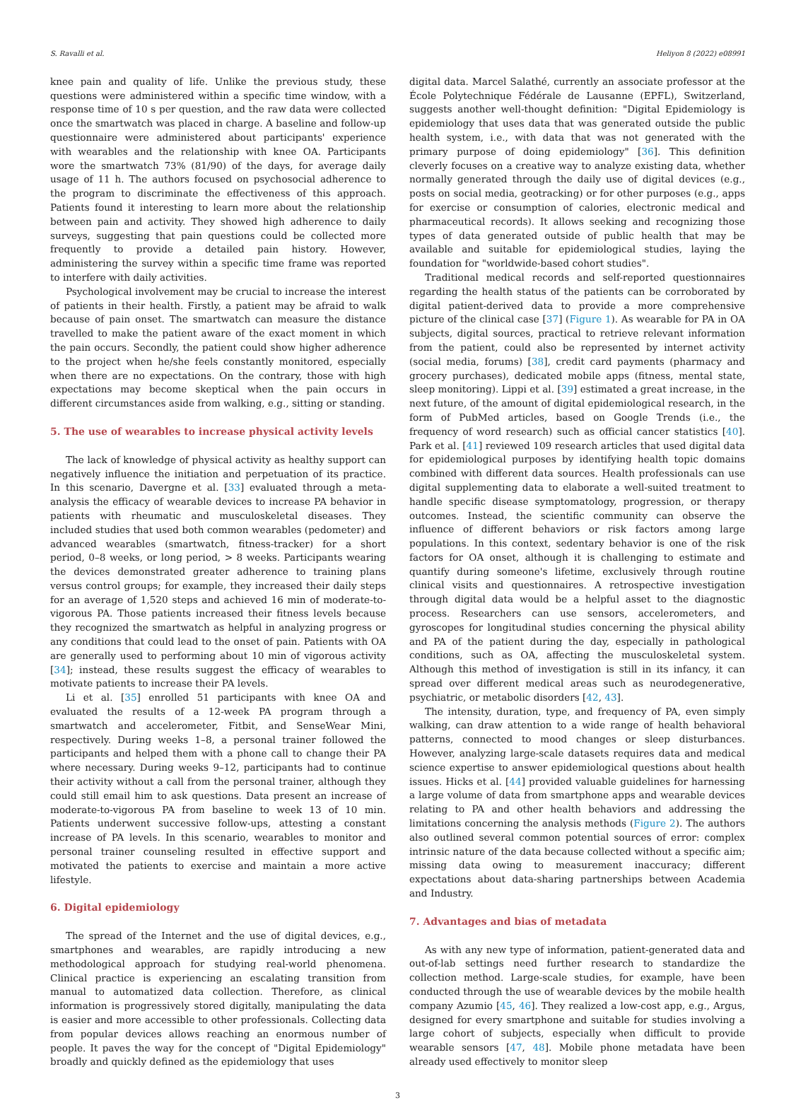S. Ravalli et al. Heliyon 8 (2022) e08991
knee pain and quality of life. Unlike the previous study, these questions were administered within a specific time window, with a response time of 10 s per question, and the raw data were collected once the smartwatch was placed in charge. A baseline and follow-up questionnaire were administered about participants' experience with wearables and the relationship with knee OA. Participants wore the smartwatch 73% (81/90) of the days, for average daily usage of 11 h. The authors focused on psychosocial adherence to the program to discriminate the effectiveness of this approach. Patients found it interesting to learn more about the relationship between pain and activity. They showed high adherence to daily surveys, suggesting that pain questions could be collected more frequently to provide a detailed pain history. However, administering the survey within a specific time frame was reported to interfere with daily activities.
Psychological involvement may be crucial to increase the interest of patients in their health. Firstly, a patient may be afraid to walk because of pain onset. The smartwatch can measure the distance travelled to make the patient aware of the exact moment in which the pain occurs. Secondly, the patient could show higher adherence to the project when he/she feels constantly monitored, especially when there are no expectations. On the contrary, those with high expectations may become skeptical when the pain occurs in different circumstances aside from walking, e.g., sitting or standing.
5. The use of wearables to increase physical activity levels
The lack of knowledge of physical activity as healthy support can negatively influence the initiation and perpetuation of its practice. In this scenario, Davergne et al. [33] evaluated through a meta-analysis the efficacy of wearable devices to increase PA behavior in patients with rheumatic and musculoskeletal diseases. They included studies that used both common wearables (pedometer) and advanced wearables (smartwatch, fitness-tracker) for a short period, 0–8 weeks, or long period, > 8 weeks. Participants wearing the devices demonstrated greater adherence to training plans versus control groups; for example, they increased their daily steps for an average of 1,520 steps and achieved 16 min of moderate-to-vigorous PA. Those patients increased their fitness levels because they recognized the smartwatch as helpful in analyzing progress or any conditions that could lead to the onset of pain. Patients with OA are generally used to performing about 10 min of vigorous activity [34]; instead, these results suggest the efficacy of wearables to motivate patients to increase their PA levels.
Li et al. [35] enrolled 51 participants with knee OA and evaluated the results of a 12-week PA program through a smartwatch and accelerometer, Fitbit, and SenseWear Mini, respectively. During weeks 1–8, a personal trainer followed the participants and helped them with a phone call to change their PA where necessary. During weeks 9–12, participants had to continue their activity without a call from the personal trainer, although they could still email him to ask questions. Data present an increase of moderate-to-vigorous PA from baseline to week 13 of 10 min. Patients underwent successive follow-ups, attesting a constant increase of PA levels. In this scenario, wearables to monitor and personal trainer counseling resulted in effective support and motivated the patients to exercise and maintain a more active lifestyle.
6. Digital epidemiology
The spread of the Internet and the use of digital devices, e.g., smartphones and wearables, are rapidly introducing a new methodological approach for studying real-world phenomena. Clinical practice is experiencing an escalating transition from manual to automatized data collection. Therefore, as clinical information is progressively stored digitally, manipulating the data is easier and more accessible to other professionals. Collecting data from popular devices allows reaching an enormous number of people. It paves the way for the concept of "Digital Epidemiology" broadly and quickly defined as the epidemiology that uses
digital data. Marcel Salathé, currently an associate professor at the École Polytechnique Fédérale de Lausanne (EPFL), Switzerland, suggests another well-thought definition: "Digital Epidemiology is epidemiology that uses data that was generated outside the public health system, i.e., with data that was not generated with the primary purpose of doing epidemiology" [36]. This definition cleverly focuses on a creative way to analyze existing data, whether normally generated through the daily use of digital devices (e.g., posts on social media, geotracking) or for other purposes (e.g., apps for exercise or consumption of calories, electronic medical and pharmaceutical records). It allows seeking and recognizing those types of data generated outside of public health that may be available and suitable for epidemiological studies, laying the foundation for "worldwide-based cohort studies".
Traditional medical records and self-reported questionnaires regarding the health status of the patients can be corroborated by digital patient-derived data to provide a more comprehensive picture of the clinical case [37] (Figure 1). As wearable for PA in OA subjects, digital sources, practical to retrieve relevant information from the patient, could also be represented by internet activity (social media, forums) [38], credit card payments (pharmacy and grocery purchases), dedicated mobile apps (fitness, mental state, sleep monitoring). Lippi et al. [39] estimated a great increase, in the next future, of the amount of digital epidemiological research, in the form of PubMed articles, based on Google Trends (i.e., the frequency of word research) such as official cancer statistics [40]. Park et al. [41] reviewed 109 research articles that used digital data for epidemiological purposes by identifying health topic domains combined with different data sources. Health professionals can use digital supplementing data to elaborate a well-suited treatment to handle specific disease symptomatology, progression, or therapy outcomes. Instead, the scientific community can observe the influence of different behaviors or risk factors among large populations. In this context, sedentary behavior is one of the risk factors for OA onset, although it is challenging to estimate and quantify during someone's lifetime, exclusively through routine clinical visits and questionnaires. A retrospective investigation through digital data would be a helpful asset to the diagnostic process. Researchers can use sensors, accelerometers, and gyroscopes for longitudinal studies concerning the physical ability and PA of the patient during the day, especially in pathological conditions, such as OA, affecting the musculoskeletal system. Although this method of investigation is still in its infancy, it can spread over different medical areas such as neurodegenerative, psychiatric, or metabolic disorders [42, 43].
The intensity, duration, type, and frequency of PA, even simply walking, can draw attention to a wide range of health behavioral patterns, connected to mood changes or sleep disturbances. However, analyzing large-scale datasets requires data and medical science expertise to answer epidemiological questions about health issues. Hicks et al. [44] provided valuable guidelines for harnessing a large volume of data from smartphone apps and wearable devices relating to PA and other health behaviors and addressing the limitations concerning the analysis methods (Figure 2). The authors also outlined several common potential sources of error: complex intrinsic nature of the data because collected without a specific aim; missing data owing to measurement inaccuracy; different expectations about data-sharing partnerships between Academia and Industry.
7. Advantages and bias of metadata
As with any new type of information, patient-generated data and out-of-lab settings need further research to standardize the collection method. Large-scale studies, for example, have been conducted through the use of wearable devices by the mobile health company Azumio [45, 46]. They realized a low-cost app, e.g., Argus, designed for every smartphone and suitable for studies involving a large cohort of subjects, especially when difficult to provide wearable sensors [47, 48]. Mobile phone metadata have been already used effectively to monitor sleep
3